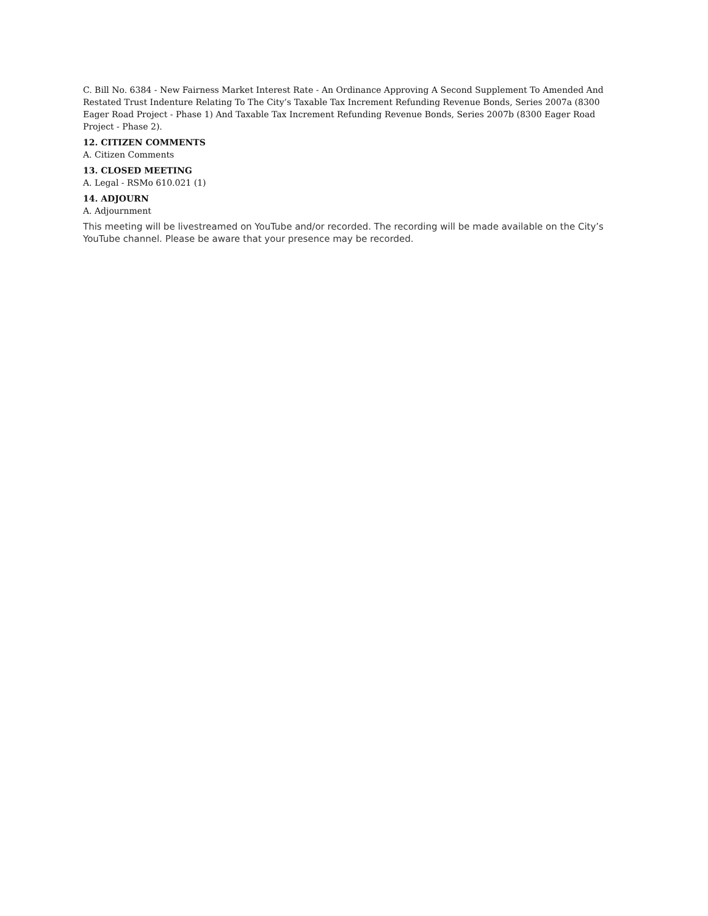C. Bill No. 6384 - New Fairness Market Interest Rate - An Ordinance Approving A Second Supplement To Amended And Restated Trust Indenture Relating To The City’s Taxable Tax Increment Refunding Revenue Bonds, Series 2007a (8300 Eager Road Project - Phase 1) And Taxable Tax Increment Refunding Revenue Bonds, Series 2007b (8300 Eager Road Project - Phase 2).
12. CITIZEN COMMENTS
A. Citizen Comments
13. CLOSED MEETING
A. Legal - RSMo 610.021 (1)
14. ADJOURN
A. Adjournment
This meeting will be livestreamed on YouTube and/or recorded. The recording will be made available on the City’s YouTube channel. Please be aware that your presence may be recorded.